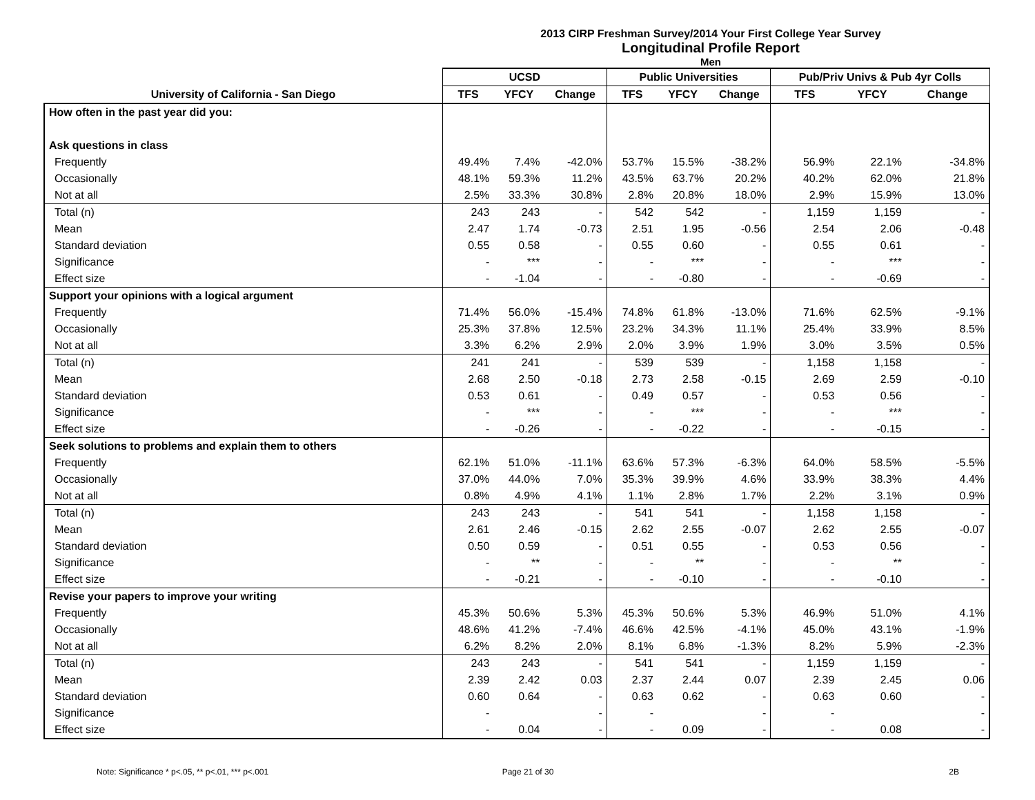2013 CIRP Freshman Survey/2014 Your First College Year Survey
Longitudinal Profile Report
Men
| | UCSD | | | Public Universities | | | Pub/Priv Univs & Pub 4yr Colls | | |
| --- | --- | --- | --- | --- | --- | --- | --- | --- | --- |
| University of California - San Diego | TFS | YFCY | Change | TFS | YFCY | Change | TFS | YFCY | Change |
| How often in the past year did you: | | | | | | | | | |
| Ask questions in class | | | | | | | | | |
| Frequently | 49.4% | 7.4% | -42.0% | 53.7% | 15.5% | -38.2% | 56.9% | 22.1% | -34.8% |
| Occasionally | 48.1% | 59.3% | 11.2% | 43.5% | 63.7% | 20.2% | 40.2% | 62.0% | 21.8% |
| Not at all | 2.5% | 33.3% | 30.8% | 2.8% | 20.8% | 18.0% | 2.9% | 15.9% | 13.0% |
| Total (n) | 243 | 243 | - | 542 | 542 | - | 1,159 | 1,159 | - |
| Mean | 2.47 | 1.74 | -0.73 | 2.51 | 1.95 | -0.56 | 2.54 | 2.06 | -0.48 |
| Standard deviation | 0.55 | 0.58 | - | 0.55 | 0.60 | - | 0.55 | 0.61 | - |
| Significance | - | *** | - | - | *** | - | - | *** | - |
| Effect size | - | -1.04 | - | - | -0.80 | - | - | -0.69 | - |
| Support your opinions with a logical argument | | | | | | | | | |
| Frequently | 71.4% | 56.0% | -15.4% | 74.8% | 61.8% | -13.0% | 71.6% | 62.5% | -9.1% |
| Occasionally | 25.3% | 37.8% | 12.5% | 23.2% | 34.3% | 11.1% | 25.4% | 33.9% | 8.5% |
| Not at all | 3.3% | 6.2% | 2.9% | 2.0% | 3.9% | 1.9% | 3.0% | 3.5% | 0.5% |
| Total (n) | 241 | 241 | - | 539 | 539 | - | 1,158 | 1,158 | - |
| Mean | 2.68 | 2.50 | -0.18 | 2.73 | 2.58 | -0.15 | 2.69 | 2.59 | -0.10 |
| Standard deviation | 0.53 | 0.61 | - | 0.49 | 0.57 | - | 0.53 | 0.56 | - |
| Significance | - | *** | - | - | *** | - | - | *** | - |
| Effect size | - | -0.26 | - | - | -0.22 | - | - | -0.15 | - |
| Seek solutions to problems and explain them to others | | | | | | | | | |
| Frequently | 62.1% | 51.0% | -11.1% | 63.6% | 57.3% | -6.3% | 64.0% | 58.5% | -5.5% |
| Occasionally | 37.0% | 44.0% | 7.0% | 35.3% | 39.9% | 4.6% | 33.9% | 38.3% | 4.4% |
| Not at all | 0.8% | 4.9% | 4.1% | 1.1% | 2.8% | 1.7% | 2.2% | 3.1% | 0.9% |
| Total (n) | 243 | 243 | - | 541 | 541 | - | 1,158 | 1,158 | - |
| Mean | 2.61 | 2.46 | -0.15 | 2.62 | 2.55 | -0.07 | 2.62 | 2.55 | -0.07 |
| Standard deviation | 0.50 | 0.59 | - | 0.51 | 0.55 | - | 0.53 | 0.56 | - |
| Significance | - | ** | - | - | ** | - | - | ** | - |
| Effect size | - | -0.21 | - | - | -0.10 | - | - | -0.10 | - |
| Revise your papers to improve your writing | | | | | | | | | |
| Frequently | 45.3% | 50.6% | 5.3% | 45.3% | 50.6% | 5.3% | 46.9% | 51.0% | 4.1% |
| Occasionally | 48.6% | 41.2% | -7.4% | 46.6% | 42.5% | -4.1% | 45.0% | 43.1% | -1.9% |
| Not at all | 6.2% | 8.2% | 2.0% | 8.1% | 6.8% | -1.3% | 8.2% | 5.9% | -2.3% |
| Total (n) | 243 | 243 | - | 541 | 541 | - | 1,159 | 1,159 | - |
| Mean | 2.39 | 2.42 | 0.03 | 2.37 | 2.44 | 0.07 | 2.39 | 2.45 | 0.06 |
| Standard deviation | 0.60 | 0.64 | - | 0.63 | 0.62 | - | 0.63 | 0.60 | - |
| Significance | - | | - | - | | - | - | | - |
| Effect size | - | 0.04 | - | - | 0.09 | - | - | 0.08 | - |
Note: Significance * p<.05, ** p<.01, *** p<.001
Page 21 of 30 2B